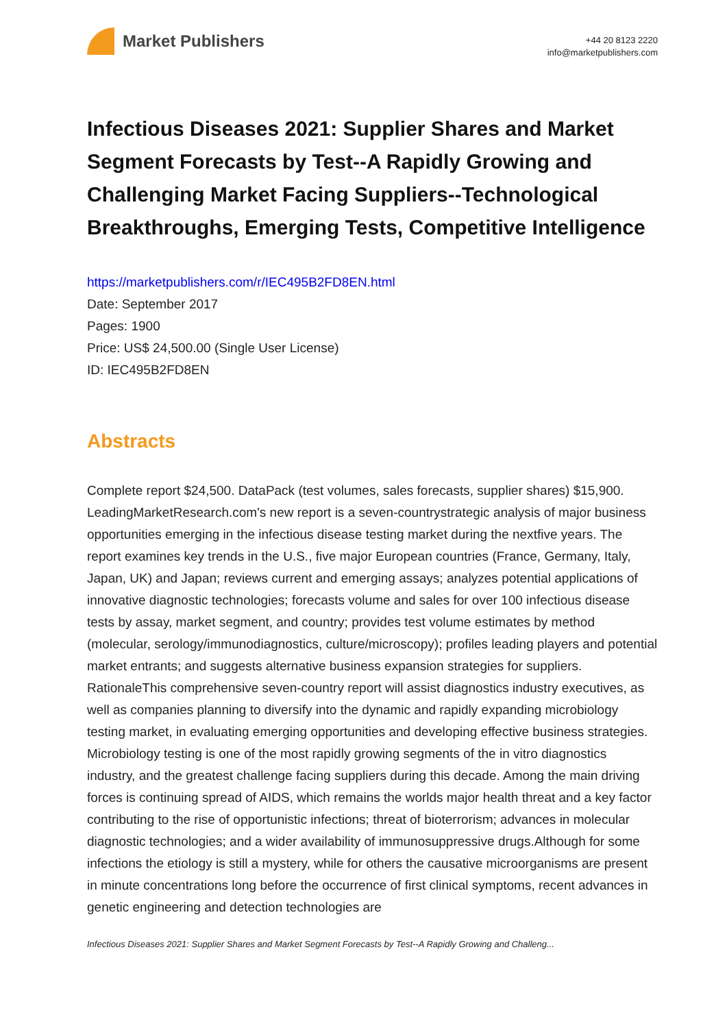Market Publishers
+44 20 8123 2220
info@marketpublishers.com
Infectious Diseases 2021: Supplier Shares and Market Segment Forecasts by Test--A Rapidly Growing and Challenging Market Facing Suppliers--Technological Breakthroughs, Emerging Tests, Competitive Intelligence
https://marketpublishers.com/r/IEC495B2FD8EN.html
Date: September 2017
Pages: 1900
Price: US$ 24,500.00 (Single User License)
ID: IEC495B2FD8EN
Abstracts
Complete report $24,500. DataPack (test volumes, sales forecasts, supplier shares) $15,900. LeadingMarketResearch.com's new report is a seven-countrystrategic analysis of major business opportunities emerging in the infectious disease testing market during the nextfive years. The report examines key trends in the U.S., five major European countries (France, Germany, Italy, Japan, UK) and Japan; reviews current and emerging assays; analyzes potential applications of innovative diagnostic technologies; forecasts volume and sales for over 100 infectious disease tests by assay, market segment, and country; provides test volume estimates by method (molecular, serology/immunodiagnostics, culture/microscopy); profiles leading players and potential market entrants; and suggests alternative business expansion strategies for suppliers. RationaleThis comprehensive seven-country report will assist diagnostics industry executives, as well as companies planning to diversify into the dynamic and rapidly expanding microbiology testing market, in evaluating emerging opportunities and developing effective business strategies. Microbiology testing is one of the most rapidly growing segments of the in vitro diagnostics industry, and the greatest challenge facing suppliers during this decade. Among the main driving forces is continuing spread of AIDS, which remains the worlds major health threat and a key factor contributing to the rise of opportunistic infections; threat of bioterrorism; advances in molecular diagnostic technologies; and a wider availability of immunosuppressive drugs.Although for some infections the etiology is still a mystery, while for others the causative microorganisms are present in minute concentrations long before the occurrence of first clinical symptoms, recent advances in genetic engineering and detection technologies are
Infectious Diseases 2021: Supplier Shares and Market Segment Forecasts by Test--A Rapidly Growing and Challeng...